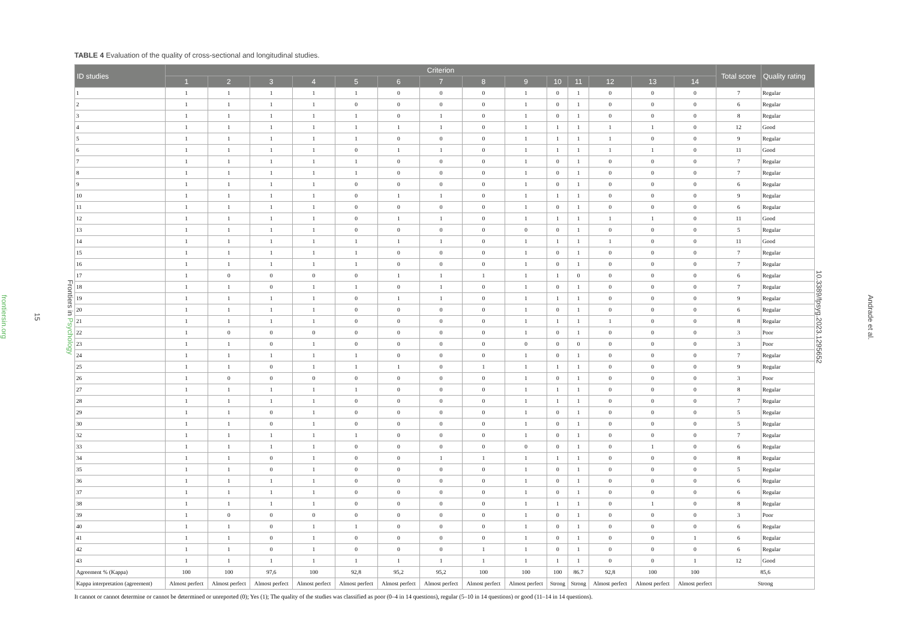Frontiers in Psychology
15
frontiersin.org
TABLE 4 Evaluation of the quality of cross-sectional and longitudinal studies.
| ID studies | Criterion | | | | | | | | | | | | | | Total score | Quality rating |
| --- | --- | --- | --- | --- | --- | --- | --- | --- | --- | --- | --- | --- | --- | --- | --- | --- |
| | 1 | 2 | 3 | 4 | 5 | 6 | 7 | 8 | 9 | 10 | 11 | 12 | 13 | 14 | | |
| 1 | 1 | 1 | 1 | 1 | 1 | 0 | 0 | 0 | 1 | 0 | 1 | 0 | 0 | 0 | 7 | Regular |
| 2 | 1 | 1 | 1 | 1 | 0 | 0 | 0 | 0 | 1 | 0 | 1 | 0 | 0 | 0 | 6 | Regular |
| 3 | 1 | 1 | 1 | 1 | 1 | 0 | 1 | 0 | 1 | 0 | 1 | 0 | 0 | 0 | 8 | Regular |
| 4 | 1 | 1 | 1 | 1 | 1 | 1 | 1 | 0 | 1 | 1 | 1 | 1 | 1 | 0 | 12 | Good |
| 5 | 1 | 1 | 1 | 1 | 1 | 0 | 0 | 0 | 1 | 1 | 1 | 1 | 0 | 0 | 9 | Regular |
| 6 | 1 | 1 | 1 | 1 | 0 | 1 | 1 | 0 | 1 | 1 | 1 | 1 | 1 | 0 | 11 | Good |
| 7 | 1 | 1 | 1 | 1 | 1 | 0 | 0 | 0 | 1 | 0 | 1 | 0 | 0 | 0 | 7 | Regular |
| 8 | 1 | 1 | 1 | 1 | 1 | 0 | 0 | 0 | 1 | 0 | 1 | 0 | 0 | 0 | 7 | Regular |
| 9 | 1 | 1 | 1 | 1 | 0 | 0 | 0 | 0 | 1 | 0 | 1 | 0 | 0 | 0 | 6 | Regular |
| 10 | 1 | 1 | 1 | 1 | 0 | 1 | 1 | 0 | 1 | 1 | 1 | 0 | 0 | 0 | 9 | Regular |
| 11 | 1 | 1 | 1 | 1 | 0 | 0 | 0 | 0 | 1 | 0 | 1 | 0 | 0 | 0 | 6 | Regular |
| 12 | 1 | 1 | 1 | 1 | 0 | 1 | 1 | 0 | 1 | 1 | 1 | 1 | 1 | 0 | 11 | Good |
| 13 | 1 | 1 | 1 | 1 | 0 | 0 | 0 | 0 | 0 | 0 | 1 | 0 | 0 | 0 | 5 | Regular |
| 14 | 1 | 1 | 1 | 1 | 1 | 1 | 1 | 0 | 1 | 1 | 1 | 1 | 0 | 0 | 11 | Good |
| 15 | 1 | 1 | 1 | 1 | 1 | 0 | 0 | 0 | 1 | 0 | 1 | 0 | 0 | 0 | 7 | Regular |
| 16 | 1 | 1 | 1 | 1 | 1 | 0 | 0 | 0 | 1 | 0 | 1 | 0 | 0 | 0 | 7 | Regular |
| 17 | 1 | 0 | 0 | 0 | 0 | 1 | 1 | 1 | 1 | 1 | 0 | 0 | 0 | 0 | 6 | Regular |
| 18 | 1 | 1 | 0 | 1 | 1 | 0 | 1 | 0 | 1 | 0 | 1 | 0 | 0 | 0 | 7 | Regular |
| 19 | 1 | 1 | 1 | 1 | 0 | 1 | 1 | 0 | 1 | 1 | 1 | 0 | 0 | 0 | 9 | Regular |
| 20 | 1 | 1 | 1 | 1 | 0 | 0 | 0 | 0 | 1 | 0 | 1 | 0 | 0 | 0 | 6 | Regular |
| 21 | 1 | 1 | 1 | 1 | 0 | 0 | 0 | 0 | 1 | 1 | 1 | 1 | 0 | 0 | 8 | Regular |
| 22 | 1 | 0 | 0 | 0 | 0 | 0 | 0 | 0 | 1 | 0 | 1 | 0 | 0 | 0 | 3 | Poor |
| 23 | 1 | 1 | 0 | 1 | 0 | 0 | 0 | 0 | 0 | 0 | 0 | 0 | 0 | 0 | 3 | Poor |
| 24 | 1 | 1 | 1 | 1 | 1 | 0 | 0 | 0 | 1 | 0 | 1 | 0 | 0 | 0 | 7 | Regular |
| 25 | 1 | 1 | 0 | 1 | 1 | 1 | 0 | 1 | 1 | 1 | 1 | 0 | 0 | 0 | 9 | Regular |
| 26 | 1 | 0 | 0 | 0 | 0 | 0 | 0 | 0 | 1 | 0 | 1 | 0 | 0 | 0 | 3 | Poor |
| 27 | 1 | 1 | 1 | 1 | 1 | 0 | 0 | 0 | 1 | 1 | 1 | 0 | 0 | 0 | 8 | Regular |
| 28 | 1 | 1 | 1 | 1 | 0 | 0 | 0 | 0 | 1 | 1 | 1 | 0 | 0 | 0 | 7 | Regular |
| 29 | 1 | 1 | 0 | 1 | 0 | 0 | 0 | 0 | 1 | 0 | 1 | 0 | 0 | 0 | 5 | Regular |
| 30 | 1 | 1 | 0 | 1 | 0 | 0 | 0 | 0 | 1 | 0 | 1 | 0 | 0 | 0 | 5 | Regular |
| 32 | 1 | 1 | 1 | 1 | 1 | 0 | 0 | 0 | 1 | 0 | 1 | 0 | 0 | 0 | 7 | Regular |
| 33 | 1 | 1 | 1 | 1 | 0 | 0 | 0 | 0 | 0 | 0 | 1 | 0 | 1 | 0 | 6 | Regular |
| 34 | 1 | 1 | 0 | 1 | 0 | 0 | 1 | 1 | 1 | 1 | 1 | 0 | 0 | 0 | 8 | Regular |
| 35 | 1 | 1 | 0 | 1 | 0 | 0 | 0 | 0 | 1 | 0 | 1 | 0 | 0 | 0 | 5 | Regular |
| 36 | 1 | 1 | 1 | 1 | 0 | 0 | 0 | 0 | 1 | 0 | 1 | 0 | 0 | 0 | 6 | Regular |
| 37 | 1 | 1 | 1 | 1 | 0 | 0 | 0 | 0 | 1 | 0 | 1 | 0 | 0 | 0 | 6 | Regular |
| 38 | 1 | 1 | 1 | 1 | 0 | 0 | 0 | 0 | 1 | 1 | 1 | 0 | 1 | 0 | 8 | Regular |
| 39 | 1 | 0 | 0 | 0 | 0 | 0 | 0 | 0 | 1 | 0 | 1 | 0 | 0 | 0 | 3 | Poor |
| 40 | 1 | 1 | 0 | 1 | 1 | 0 | 0 | 0 | 1 | 0 | 1 | 0 | 0 | 0 | 6 | Regular |
| 41 | 1 | 1 | 0 | 1 | 0 | 0 | 0 | 0 | 1 | 0 | 1 | 0 | 0 | 1 | 6 | Regular |
| 42 | 1 | 1 | 0 | 1 | 0 | 0 | 0 | 1 | 1 | 0 | 1 | 0 | 0 | 0 | 6 | Regular |
| 43 | 1 | 1 | 1 | 1 | 1 | 1 | 1 | 1 | 1 | 1 | 1 | 0 | 0 | 1 | 12 | Good |
| Agreement % (Kappa) | 100 | 100 | 97,6 | 100 | 92,8 | 95,2 | 95,2 | 100 | 100 | 100 | 86.7 | 92,8 | 100 | 100 | 85,6 | |
| Kappa interpretation (agreement) | Almost perfect | Almost perfect | Almost perfect | Almost perfect | Almost perfect | Almost perfect | Almost perfect | Almost perfect | Almost perfect | Strong | Strong | Almost perfect | Almost perfect | Almost perfect | Strong | |
It cannot or cannot determine or cannot be determined or unreported (0); Yes (1); The quality of the studies was classified as poor (0–4 in 14 questions), regular (5–10 in 14 questions) or good (11–14 in 14 questions).
Andrade et al.
10.3389/fpsyg.2023.1295652